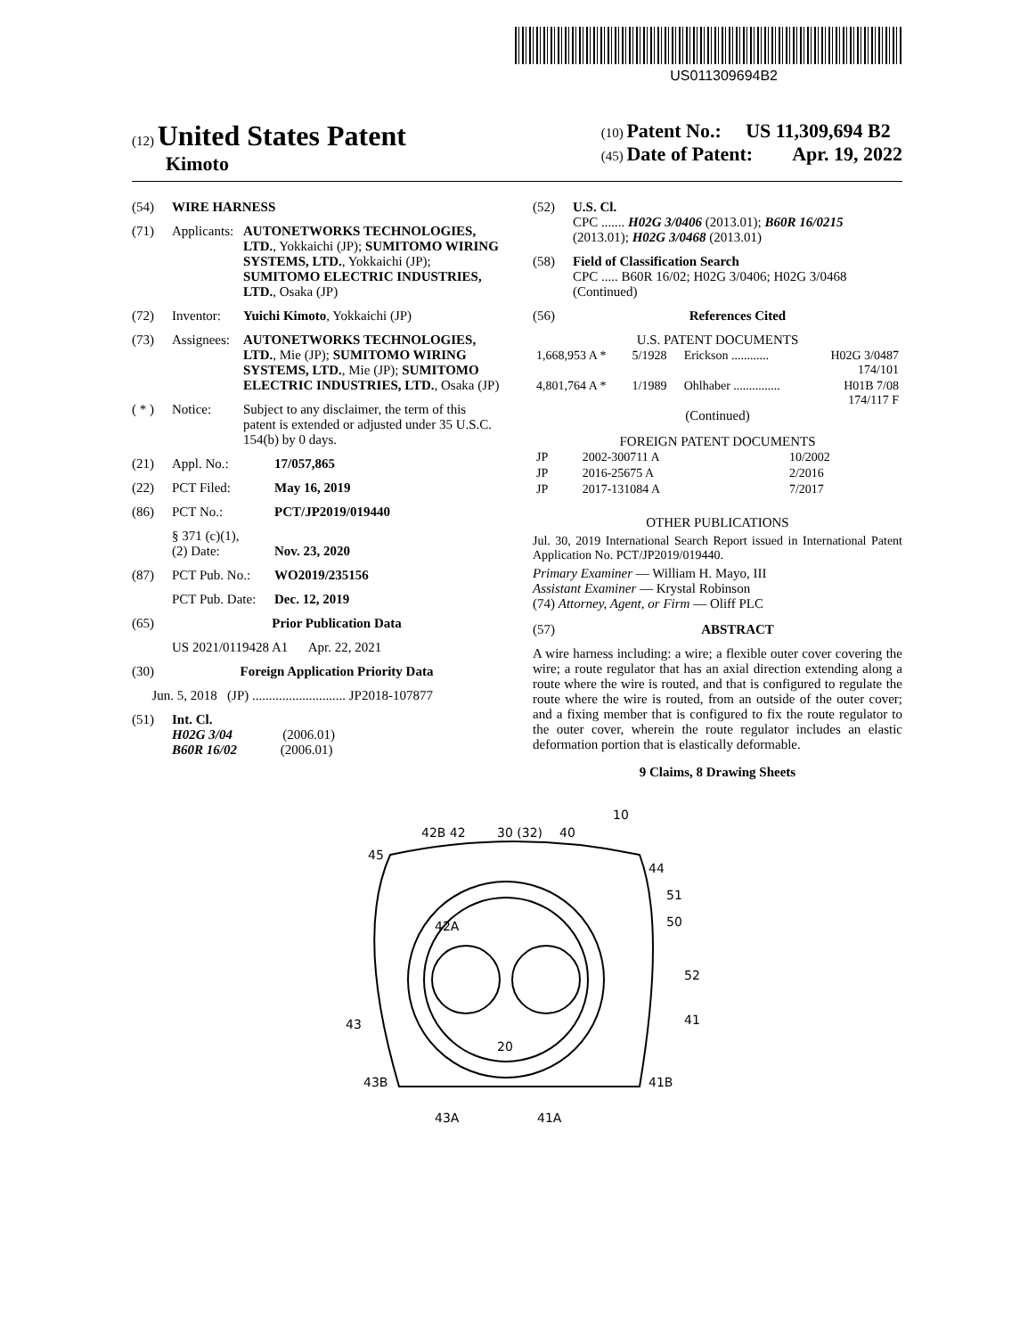US011309694B2
(12) United States Patent
Kimoto
(10) Patent No.: US 11,309,694 B2
(45) Date of Patent: Apr. 19, 2022
(54) WIRE HARNESS
(71) Applicants: AUTONETWORKS TECHNOLOGIES, LTD., Yokkaichi (JP); SUMITOMO WIRING SYSTEMS, LTD., Yokkaichi (JP); SUMITOMO ELECTRIC INDUSTRIES, LTD., Osaka (JP)
(72) Inventor: Yuichi Kimoto, Yokkaichi (JP)
(73) Assignees: AUTONETWORKS TECHNOLOGIES, LTD., Mie (JP); SUMITOMO WIRING SYSTEMS, LTD., Mie (JP); SUMITOMO ELECTRIC INDUSTRIES, LTD., Osaka (JP)
( * ) Notice: Subject to any disclaimer, the term of this patent is extended or adjusted under 35 U.S.C. 154(b) by 0 days.
(21) Appl. No.: 17/057,865
(22) PCT Filed: May 16, 2019
(86) PCT No.: PCT/JP2019/019440
§ 371 (c)(1),
(2) Date:
Nov. 23, 2020
(87) PCT Pub. No.: WO2019/235156
PCT Pub. Date: Dec. 12, 2019
(65) Prior Publication Data
US 2021/0119428 A1 Apr. 22, 2021
(30) Foreign Application Priority Data
Jun. 5, 2018 (JP) ............................ JP2018-107877
(51) Int. Cl.
H02G 3/04 (2006.01)
B60R 16/02 (2006.01)
(52) U.S. Cl.
CPC ....... H02G 3/0406 (2013.01); B60R 16/0215 (2013.01); H02G 3/0468 (2013.01)
(58) Field of Classification Search
CPC ..... B60R 16/02; H02G 3/0406; H02G 3/0468
(Continued)
(56) References Cited
U.S. PATENT DOCUMENTS
| 1,668,953 A * | 5/1928 | Erickson ............ | H02G 3/0487 174/101 |
| 4,801,764 A * | 1/1989 | Ohlhaber ............... | H01B 7/08 174/117 F |
(Continued)
FOREIGN PATENT DOCUMENTS
| JP | 2002-300711 A | 10/2002 |
| JP | 2016-25675 A | 2/2016 |
| JP | 2017-131084 A | 7/2017 |
OTHER PUBLICATIONS
Jul. 30, 2019 International Search Report issued in International Patent Application No. PCT/JP2019/019440.
Primary Examiner — William H. Mayo, III
Assistant Examiner — Krystal Robinson
(74) Attorney, Agent, or Firm — Oliff PLC
(57) ABSTRACT
A wire harness including: a wire; a flexible outer cover covering the wire; a route regulator that has an axial direction extending along a route where the wire is routed, and that is configured to regulate the route where the wire is routed, from an outside of the outer cover; and a fixing member that is configured to fix the route regulator to the outer cover, wherein the route regulator includes an elastic deformation portion that is elastically deformable.
9 Claims, 8 Drawing Sheets
10
42B 42
30 (32)
40
45
44
51
50
42A
52
43
41
20
43B
41B
43A
41A